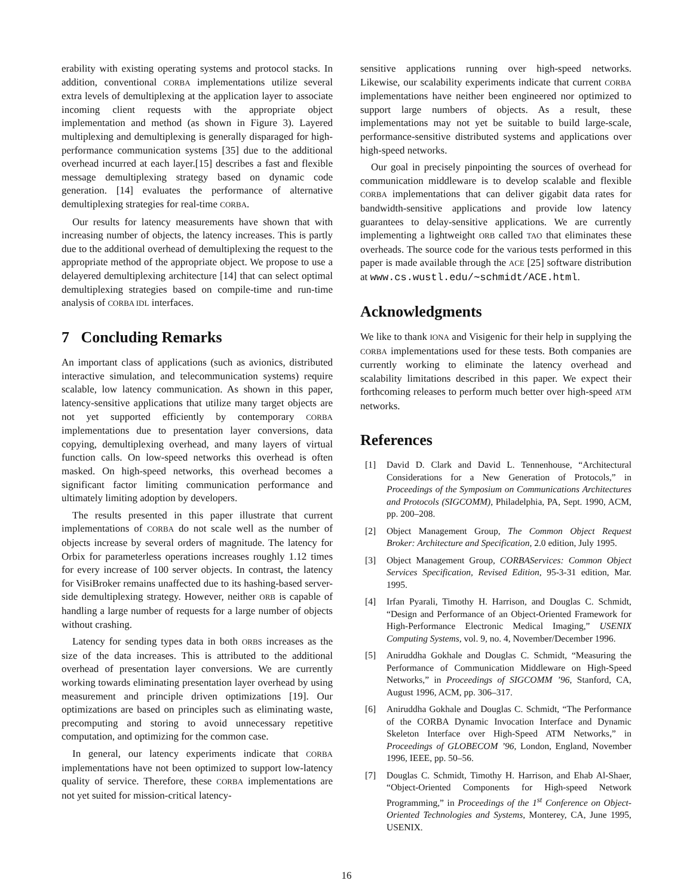erability with existing operating systems and protocol stacks. In addition, conventional CORBA implementations utilize several extra levels of demultiplexing at the application layer to associate incoming client requests with the appropriate object implementation and method (as shown in Figure 3). Layered multiplexing and demultiplexing is generally disparaged for high-performance communication systems [35] due to the additional overhead incurred at each layer.[15] describes a fast and flexible message demultiplexing strategy based on dynamic code generation. [14] evaluates the performance of alternative demultiplexing strategies for real-time CORBA.
Our results for latency measurements have shown that with increasing number of objects, the latency increases. This is partly due to the additional overhead of demultiplexing the request to the appropriate method of the appropriate object. We propose to use a delayered demultiplexing architecture [14] that can select optimal demultiplexing strategies based on compile-time and run-time analysis of CORBA IDL interfaces.
7 Concluding Remarks
An important class of applications (such as avionics, distributed interactive simulation, and telecommunication systems) require scalable, low latency communication. As shown in this paper, latency-sensitive applications that utilize many target objects are not yet supported efficiently by contemporary CORBA implementations due to presentation layer conversions, data copying, demultiplexing overhead, and many layers of virtual function calls. On low-speed networks this overhead is often masked. On high-speed networks, this overhead becomes a significant factor limiting communication performance and ultimately limiting adoption by developers.
The results presented in this paper illustrate that current implementations of CORBA do not scale well as the number of objects increase by several orders of magnitude. The latency for Orbix for parameterless operations increases roughly 1.12 times for every increase of 100 server objects. In contrast, the latency for VisiBroker remains unaffected due to its hashing-based server-side demultiplexing strategy. However, neither ORB is capable of handling a large number of requests for a large number of objects without crashing.
Latency for sending types data in both ORBS increases as the size of the data increases. This is attributed to the additional overhead of presentation layer conversions. We are currently working towards eliminating presentation layer overhead by using measurement and principle driven optimizations [19]. Our optimizations are based on principles such as eliminating waste, precomputing and storing to avoid unnecessary repetitive computation, and optimizing for the common case.
In general, our latency experiments indicate that CORBA implementations have not been optimized to support low-latency quality of service. Therefore, these CORBA implementations are not yet suited for mission-critical latency-
sensitive applications running over high-speed networks. Likewise, our scalability experiments indicate that current CORBA implementations have neither been engineered nor optimized to support large numbers of objects. As a result, these implementations may not yet be suitable to build large-scale, performance-sensitive distributed systems and applications over high-speed networks.
Our goal in precisely pinpointing the sources of overhead for communication middleware is to develop scalable and flexible CORBA implementations that can deliver gigabit data rates for bandwidth-sensitive applications and provide low latency guarantees to delay-sensitive applications. We are currently implementing a lightweight ORB called TAO that eliminates these overheads. The source code for the various tests performed in this paper is made available through the ACE [25] software distribution at www.cs.wustl.edu/∼schmidt/ACE.html.
Acknowledgments
We like to thank IONA and Visigenic for their help in supplying the CORBA implementations used for these tests. Both companies are currently working to eliminate the latency overhead and scalability limitations described in this paper. We expect their forthcoming releases to perform much better over high-speed ATM networks.
References
[1] David D. Clark and David L. Tennenhouse, “Architectural Considerations for a New Generation of Protocols,” in Proceedings of the Symposium on Communications Architectures and Protocols (SIGCOMM), Philadelphia, PA, Sept. 1990, ACM, pp. 200–208.
[2] Object Management Group, The Common Object Request Broker: Architecture and Specification, 2.0 edition, July 1995.
[3] Object Management Group, CORBAServices: Common Object Services Specification, Revised Edition, 95-3-31 edition, Mar. 1995.
[4] Irfan Pyarali, Timothy H. Harrison, and Douglas C. Schmidt, “Design and Performance of an Object-Oriented Framework for High-Performance Electronic Medical Imaging,” USENIX Computing Systems, vol. 9, no. 4, November/December 1996.
[5] Aniruddha Gokhale and Douglas C. Schmidt, “Measuring the Performance of Communication Middleware on High-Speed Networks,” in Proceedings of SIGCOMM ’96, Stanford, CA, August 1996, ACM, pp. 306–317.
[6] Aniruddha Gokhale and Douglas C. Schmidt, “The Performance of the CORBA Dynamic Invocation Interface and Dynamic Skeleton Interface over High-Speed ATM Networks,” in Proceedings of GLOBECOM ’96, London, England, November 1996, IEEE, pp. 50–56.
[7] Douglas C. Schmidt, Timothy H. Harrison, and Ehab Al-Shaer, “Object-Oriented Components for High-speed Network Programming,” in Proceedings of the 1<sup>st</sup> Conference on Object-Oriented Technologies and Systems, Monterey, CA, June 1995, USENIX.
16